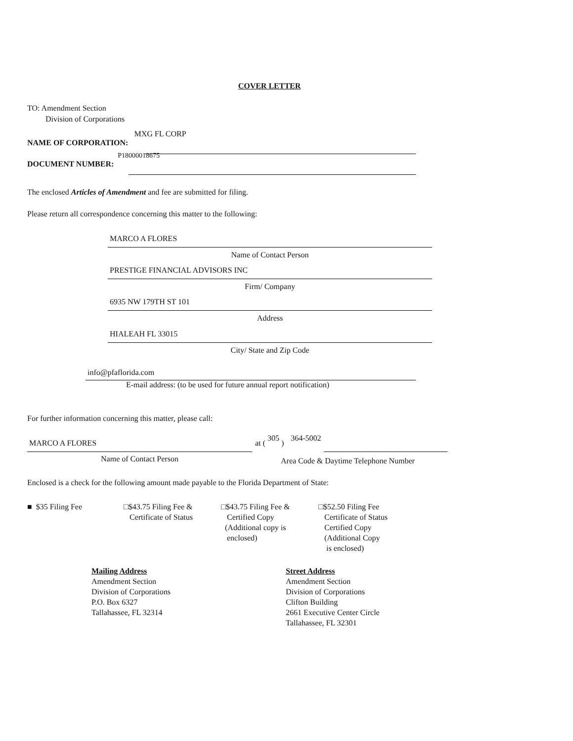COVER LETTER
TO: Amendment Section
Division of Corporations
NAME OF CORPORATION: MXG FL CORP
DOCUMENT NUMBER: P18000018675
The enclosed Articles of Amendment and fee are submitted for filing.
Please return all correspondence concerning this matter to the following:
MARCO A FLORES
Name of Contact Person
PRESTIGE FINANCIAL ADVISORS INC
Firm/ Company
6935 NW 179TH ST 101
Address
HIALEAH FL 33015
City/ State and Zip Code
info@pfaflorida.com
E-mail address: (to be used for future annual report notification)
For further information concerning this matter, please call:
MARCO A FLORES
Name of Contact Person
at ( 305 ) 364-5002
Area Code & Daytime Telephone Number
Enclosed is a check for the following amount made payable to the Florida Department of State:
■ $35 Filing Fee
□$43.75 Filing Fee &
Certificate of Status
□$43.75 Filing Fee &
Certified Copy
(Additional copy is
enclosed)
□$52.50 Filing Fee
Certificate of Status
Certified Copy
(Additional Copy
is enclosed)
Mailing Address
Amendment Section
Division of Corporations
P.O. Box 6327
Tallahassee, FL 32314
Street Address
Amendment Section
Division of Corporations
Clifton Building
2661 Executive Center Circle
Tallahassee, FL 32301